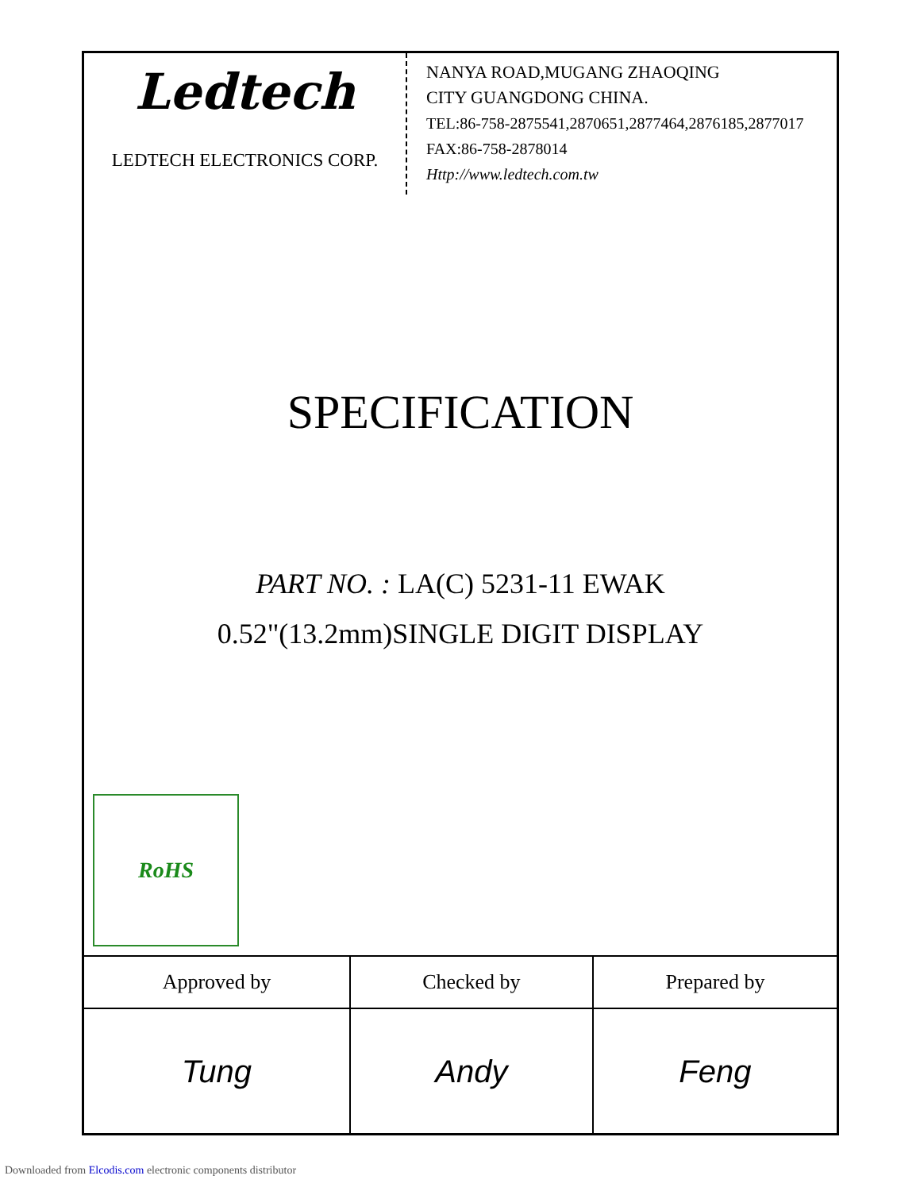Ledtech
LEDTECH ELECTRONICS CORP.
NANYA ROAD,MUGANG ZHAOQING
CITY GUANGDONG CHINA.
TEL:86-758-2875541,2870651,2877464,2876185,2877017
FAX:86-758-2878014
Http://www.ledtech.com.tw
SPECIFICATION
PART NO. : LA(C) 5231-11 EWAK
0.52"(13.2mm)SINGLE DIGIT DISPLAY
RoHS
| Approved by | Checked by | Prepared by |
| --- | --- | --- |
| Tung | Andy | Feng |
Downloaded from Elcodis.com electronic components distributor